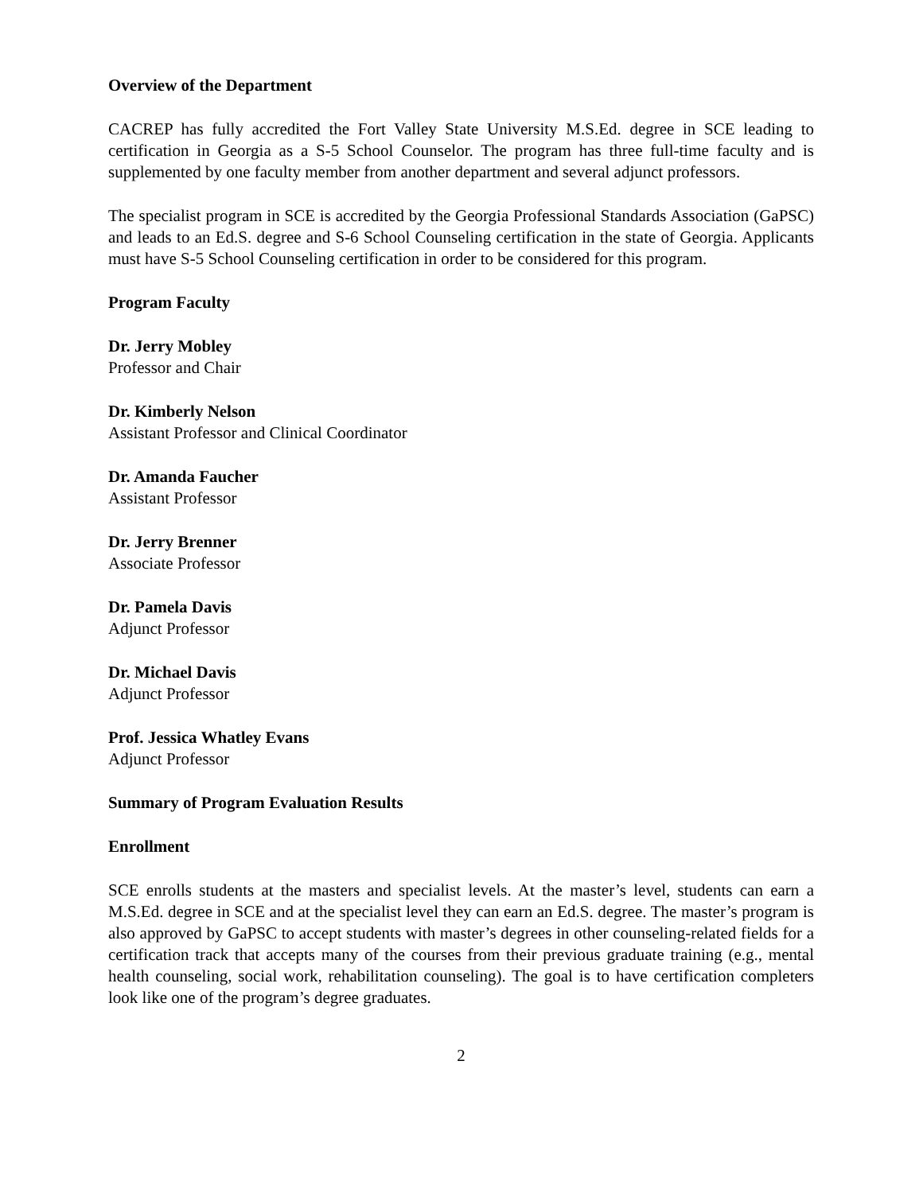Overview of the Department
CACREP has fully accredited the Fort Valley State University M.S.Ed. degree in SCE leading to certification in Georgia as a S-5 School Counselor. The program has three full-time faculty and is supplemented by one faculty member from another department and several adjunct professors.
The specialist program in SCE is accredited by the Georgia Professional Standards Association (GaPSC) and leads to an Ed.S. degree and S-6 School Counseling certification in the state of Georgia. Applicants must have S-5 School Counseling certification in order to be considered for this program.
Program Faculty
Dr. Jerry Mobley
Professor and Chair
Dr. Kimberly Nelson
Assistant Professor and Clinical Coordinator
Dr. Amanda Faucher
Assistant Professor
Dr. Jerry Brenner
Associate Professor
Dr. Pamela Davis
Adjunct Professor
Dr. Michael Davis
Adjunct Professor
Prof. Jessica Whatley Evans
Adjunct Professor
Summary of Program Evaluation Results
Enrollment
SCE enrolls students at the masters and specialist levels. At the master’s level, students can earn a M.S.Ed. degree in SCE and at the specialist level they can earn an Ed.S. degree. The master’s program is also approved by GaPSC to accept students with master’s degrees in other counseling-related fields for a certification track that accepts many of the courses from their previous graduate training (e.g., mental health counseling, social work, rehabilitation counseling). The goal is to have certification completers look like one of the program’s degree graduates.
2